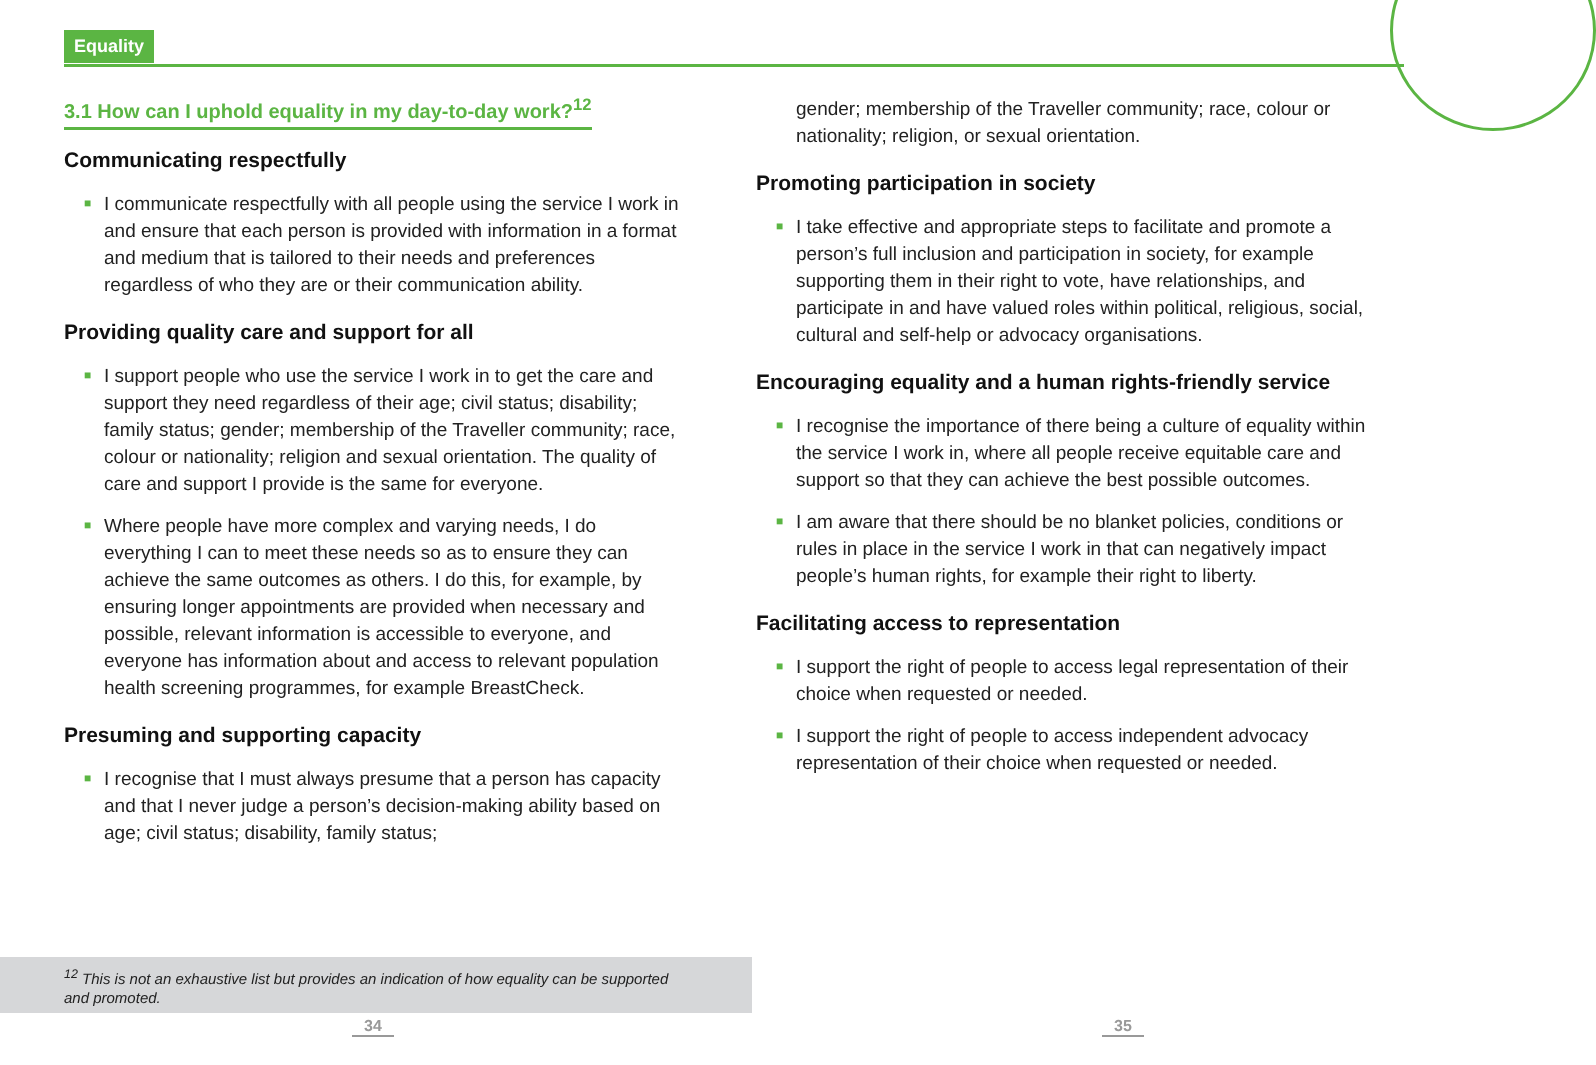Equality
3.1 How can I uphold equality in my day-to-day work?<sup>12</sup>
Communicating respectfully
■ I communicate respectfully with all people using the service I work in and ensure that each person is provided with information in a format and medium that is tailored to their needs and preferences regardless of who they are or their communication ability.
Providing quality care and support for all
■ I support people who use the service I work in to get the care and support they need regardless of their age; civil status; disability; family status; gender; membership of the Traveller community; race, colour or nationality; religion and sexual orientation. The quality of care and support I provide is the same for everyone.
■ Where people have more complex and varying needs, I do everything I can to meet these needs so as to ensure they can achieve the same outcomes as others. I do this, for example, by ensuring longer appointments are provided when necessary and possible, relevant information is accessible to everyone, and everyone has information about and access to relevant population health screening programmes, for example BreastCheck.
Presuming and supporting capacity
■ I recognise that I must always presume that a person has capacity and that I never judge a person’s decision-making ability based on age; civil status; disability, family status;
gender; membership of the Traveller community; race, colour or nationality; religion, or sexual orientation.
Promoting participation in society
■ I take effective and appropriate steps to facilitate and promote a person’s full inclusion and participation in society, for example supporting them in their right to vote, have relationships, and participate in and have valued roles within political, religious, social, cultural and self-help or advocacy organisations.
Encouraging equality and a human rights-friendly service
■ I recognise the importance of there being a culture of equality within the service I work in, where all people receive equitable care and support so that they can achieve the best possible outcomes.
■ I am aware that there should be no blanket policies, conditions or rules in place in the service I work in that can negatively impact people’s human rights, for example their right to liberty.
Facilitating access to representation
■ I support the right of people to access legal representation of their choice when requested or needed.
■ I support the right of people to access independent advocacy representation of their choice when requested or needed.
<sup>12</sup> This is not an exhaustive list but provides an indication of how equality can be supported and promoted.
34 35